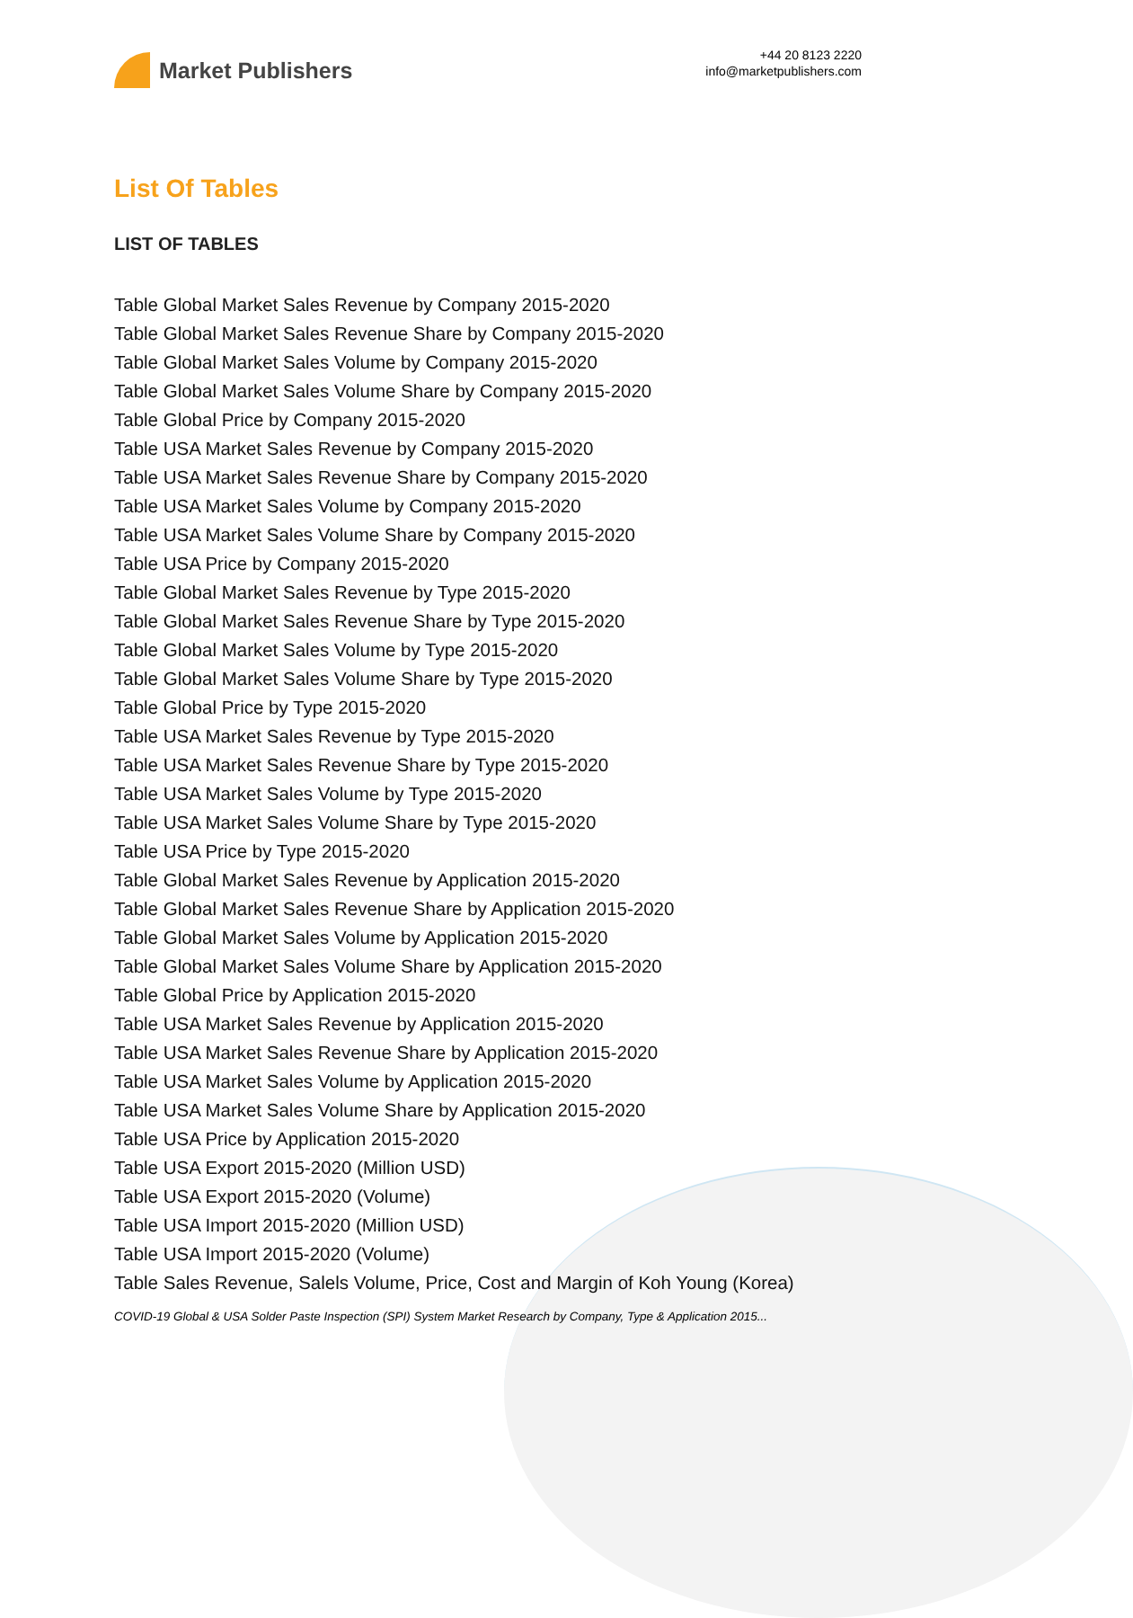Market Publishers
+44 20 8123 2220
info@marketpublishers.com
List Of Tables
LIST OF TABLES
Table Global Market Sales Revenue by Company 2015-2020
Table Global Market Sales Revenue Share by Company 2015-2020
Table Global Market Sales Volume by Company 2015-2020
Table Global Market Sales Volume Share by Company 2015-2020
Table Global Price by Company 2015-2020
Table USA Market Sales Revenue by Company 2015-2020
Table USA Market Sales Revenue Share by Company 2015-2020
Table USA Market Sales Volume by Company 2015-2020
Table USA Market Sales Volume Share by Company 2015-2020
Table USA Price by Company 2015-2020
Table Global Market Sales Revenue by Type 2015-2020
Table Global Market Sales Revenue Share by Type 2015-2020
Table Global Market Sales Volume by Type 2015-2020
Table Global Market Sales Volume Share by Type 2015-2020
Table Global Price by Type 2015-2020
Table USA Market Sales Revenue by Type 2015-2020
Table USA Market Sales Revenue Share by Type 2015-2020
Table USA Market Sales Volume by Type 2015-2020
Table USA Market Sales Volume Share by Type 2015-2020
Table USA Price by Type 2015-2020
Table Global Market Sales Revenue by Application 2015-2020
Table Global Market Sales Revenue Share by Application 2015-2020
Table Global Market Sales Volume by Application 2015-2020
Table Global Market Sales Volume Share by Application 2015-2020
Table Global Price by Application 2015-2020
Table USA Market Sales Revenue by Application 2015-2020
Table USA Market Sales Revenue Share by Application 2015-2020
Table USA Market Sales Volume by Application 2015-2020
Table USA Market Sales Volume Share by Application 2015-2020
Table USA Price by Application 2015-2020
Table USA Export 2015-2020 (Million USD)
Table USA Export 2015-2020 (Volume)
Table USA Import 2015-2020 (Million USD)
Table USA Import 2015-2020 (Volume)
Table Sales Revenue, Salels Volume, Price, Cost and Margin of Koh Young (Korea)
COVID-19 Global & USA Solder Paste Inspection (SPI) System Market Research by Company, Type & Application 2015...